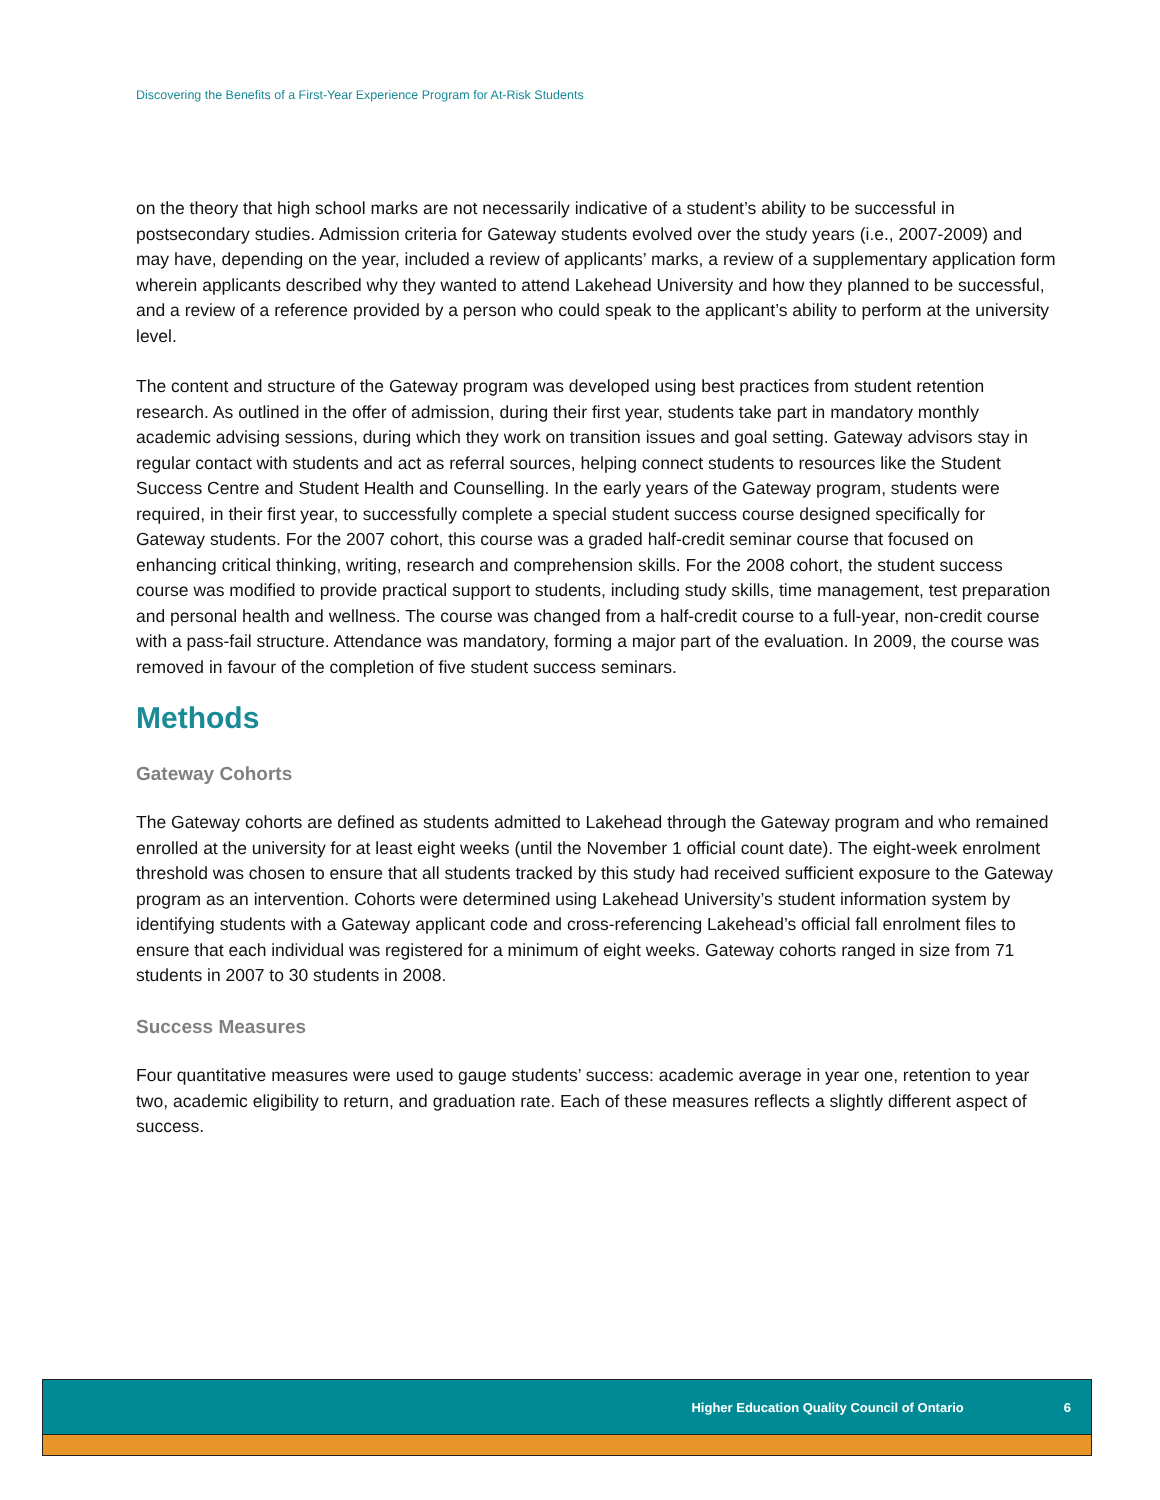Discovering the Benefits of a First-Year Experience Program for At-Risk Students
on the theory that high school marks are not necessarily indicative of a student’s ability to be successful in postsecondary studies. Admission criteria for Gateway students evolved over the study years (i.e., 2007-2009) and may have, depending on the year, included a review of applicants’ marks, a review of a supplementary application form wherein applicants described why they wanted to attend Lakehead University and how they planned to be successful, and a review of a reference provided by a person who could speak to the applicant’s ability to perform at the university level.
The content and structure of the Gateway program was developed using best practices from student retention research. As outlined in the offer of admission, during their first year, students take part in mandatory monthly academic advising sessions, during which they work on transition issues and goal setting. Gateway advisors stay in regular contact with students and act as referral sources, helping connect students to resources like the Student Success Centre and Student Health and Counselling. In the early years of the Gateway program, students were required, in their first year, to successfully complete a special student success course designed specifically for Gateway students. For the 2007 cohort, this course was a graded half-credit seminar course that focused on enhancing critical thinking, writing, research and comprehension skills. For the 2008 cohort, the student success course was modified to provide practical support to students, including study skills, time management, test preparation and personal health and wellness. The course was changed from a half-credit course to a full-year, non-credit course with a pass-fail structure. Attendance was mandatory, forming a major part of the evaluation. In 2009, the course was removed in favour of the completion of five student success seminars.
Methods
Gateway Cohorts
The Gateway cohorts are defined as students admitted to Lakehead through the Gateway program and who remained enrolled at the university for at least eight weeks (until the November 1 official count date). The eight-week enrolment threshold was chosen to ensure that all students tracked by this study had received sufficient exposure to the Gateway program as an intervention. Cohorts were determined using Lakehead University’s student information system by identifying students with a Gateway applicant code and cross-referencing Lakehead’s official fall enrolment files to ensure that each individual was registered for a minimum of eight weeks. Gateway cohorts ranged in size from 71 students in 2007 to 30 students in 2008.
Success Measures
Four quantitative measures were used to gauge students’ success: academic average in year one, retention to year two, academic eligibility to return, and graduation rate. Each of these measures reflects a slightly different aspect of success.
Higher Education Quality Council of Ontario 6